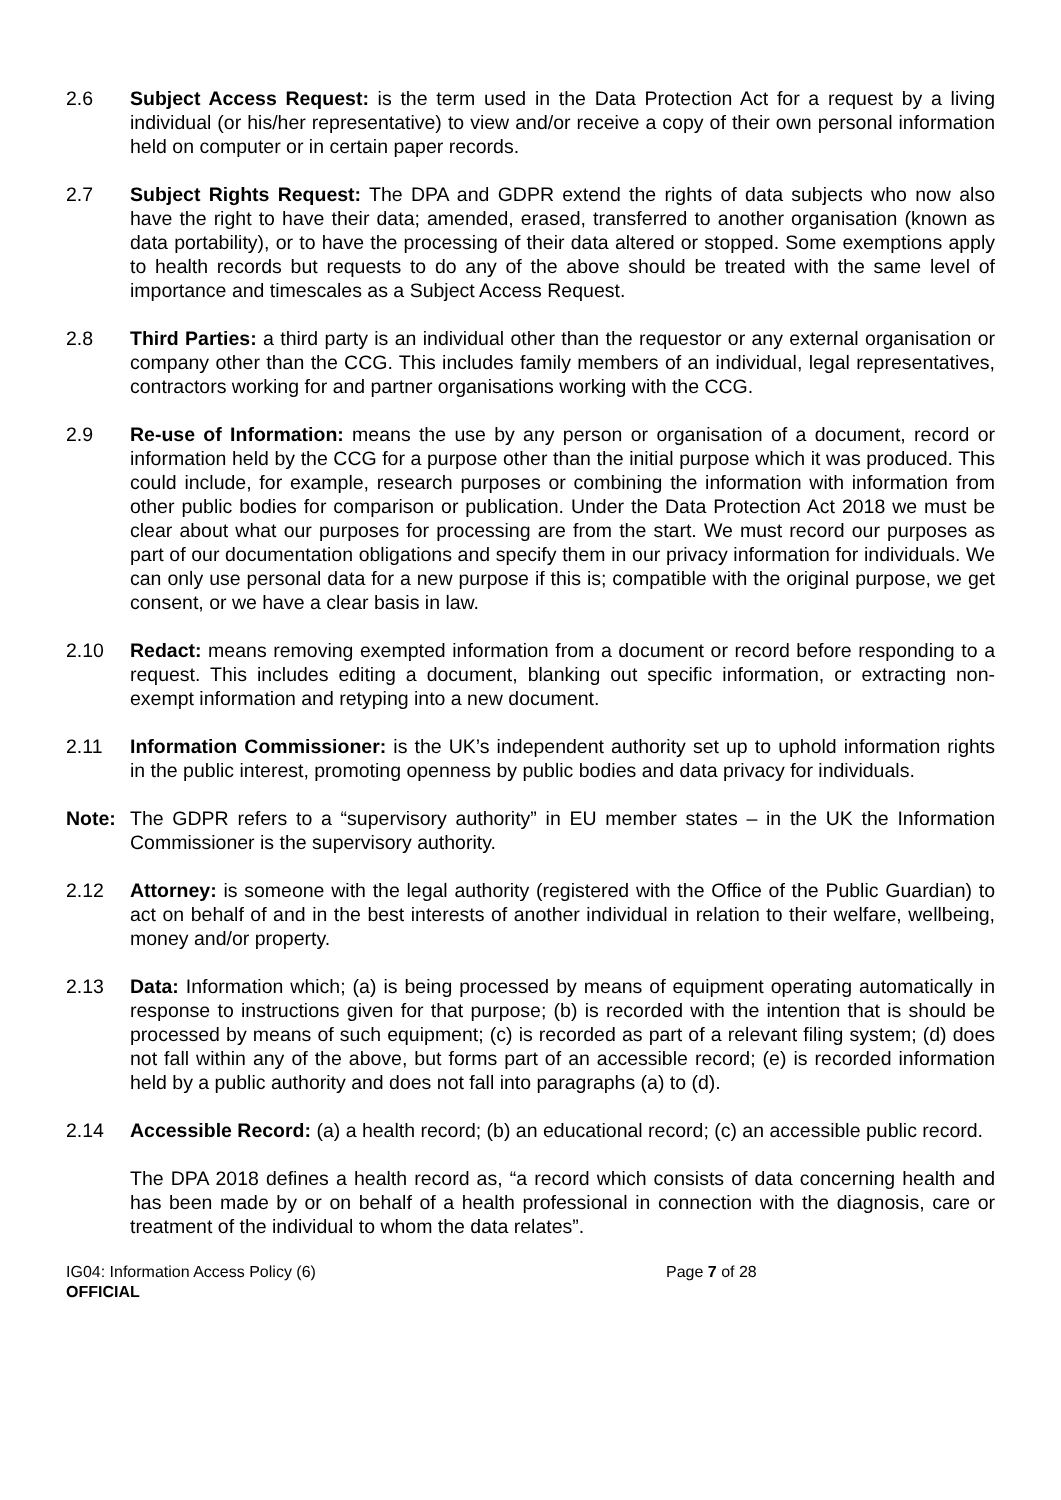2.6 Subject Access Request: is the term used in the Data Protection Act for a request by a living individual (or his/her representative) to view and/or receive a copy of their own personal information held on computer or in certain paper records.
2.7 Subject Rights Request: The DPA and GDPR extend the rights of data subjects who now also have the right to have their data; amended, erased, transferred to another organisation (known as data portability), or to have the processing of their data altered or stopped. Some exemptions apply to health records but requests to do any of the above should be treated with the same level of importance and timescales as a Subject Access Request.
2.8 Third Parties: a third party is an individual other than the requestor or any external organisation or company other than the CCG. This includes family members of an individual, legal representatives, contractors working for and partner organisations working with the CCG.
2.9 Re-use of Information: means the use by any person or organisation of a document, record or information held by the CCG for a purpose other than the initial purpose which it was produced. This could include, for example, research purposes or combining the information with information from other public bodies for comparison or publication. Under the Data Protection Act 2018 we must be clear about what our purposes for processing are from the start. We must record our purposes as part of our documentation obligations and specify them in our privacy information for individuals. We can only use personal data for a new purpose if this is; compatible with the original purpose, we get consent, or we have a clear basis in law.
2.10 Redact: means removing exempted information from a document or record before responding to a request. This includes editing a document, blanking out specific information, or extracting non-exempt information and retyping into a new document.
2.11 Information Commissioner: is the UK’s independent authority set up to uphold information rights in the public interest, promoting openness by public bodies and data privacy for individuals.
Note: The GDPR refers to a “supervisory authority” in EU member states – in the UK the Information Commissioner is the supervisory authority.
2.12 Attorney: is someone with the legal authority (registered with the Office of the Public Guardian) to act on behalf of and in the best interests of another individual in relation to their welfare, wellbeing, money and/or property.
2.13 Data: Information which; (a) is being processed by means of equipment operating automatically in response to instructions given for that purpose; (b) is recorded with the intention that is should be processed by means of such equipment; (c) is recorded as part of a relevant filing system; (d) does not fall within any of the above, but forms part of an accessible record; (e) is recorded information held by a public authority and does not fall into paragraphs (a) to (d).
2.14 Accessible Record: (a) a health record; (b) an educational record; (c) an accessible public record.
The DPA 2018 defines a health record as, “a record which consists of data concerning health and has been made by or on behalf of a health professional in connection with the diagnosis, care or treatment of the individual to whom the data relates”.
IG04: Information Access Policy (6) Page 7 of 28
OFFICIAL